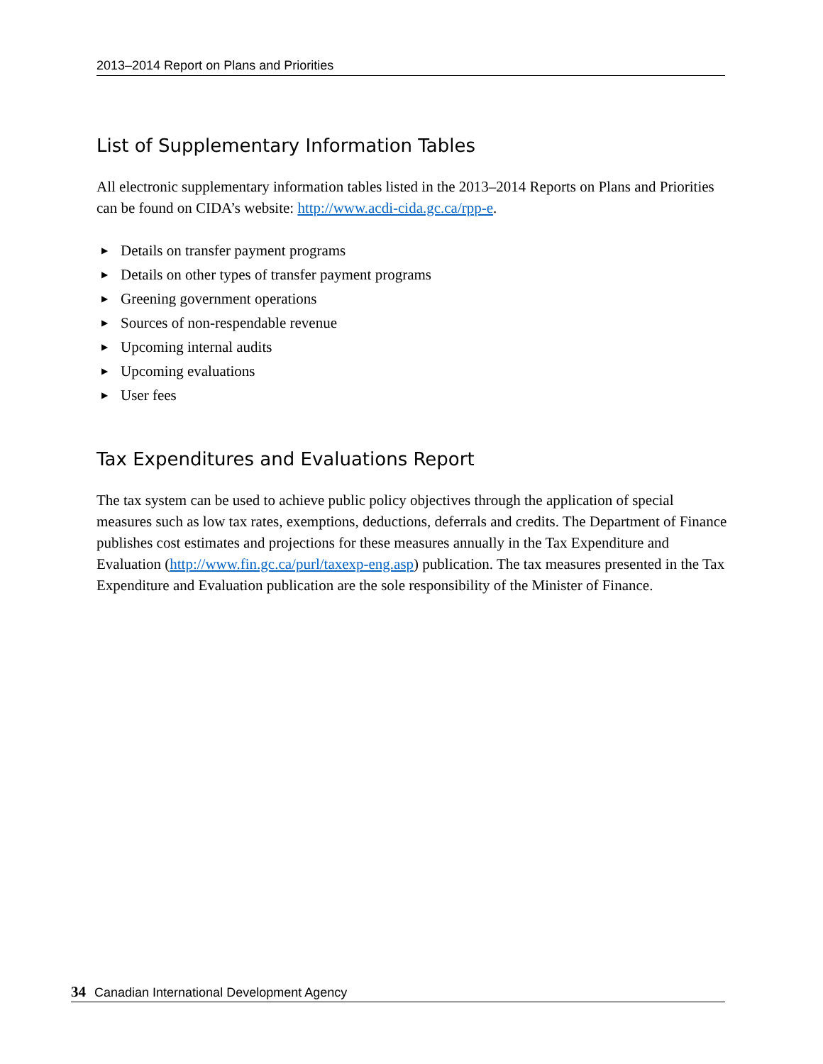2013–2014 Report on Plans and Priorities
List of Supplementary Information Tables
All electronic supplementary information tables listed in the 2013–2014 Reports on Plans and Priorities can be found on CIDA’s website: http://www.acdi-cida.gc.ca/rpp-e.
▶ Details on transfer payment programs
▶ Details on other types of transfer payment programs
▶ Greening government operations
▶ Sources of non-respendable revenue
▶ Upcoming internal audits
▶ Upcoming evaluations
▶ User fees
Tax Expenditures and Evaluations Report
The tax system can be used to achieve public policy objectives through the application of special measures such as low tax rates, exemptions, deductions, deferrals and credits. The Department of Finance publishes cost estimates and projections for these measures annually in the Tax Expenditure and Evaluation (http://www.fin.gc.ca/purl/taxexp-eng.asp) publication. The tax measures presented in the Tax Expenditure and Evaluation publication are the sole responsibility of the Minister of Finance.
34 Canadian International Development Agency